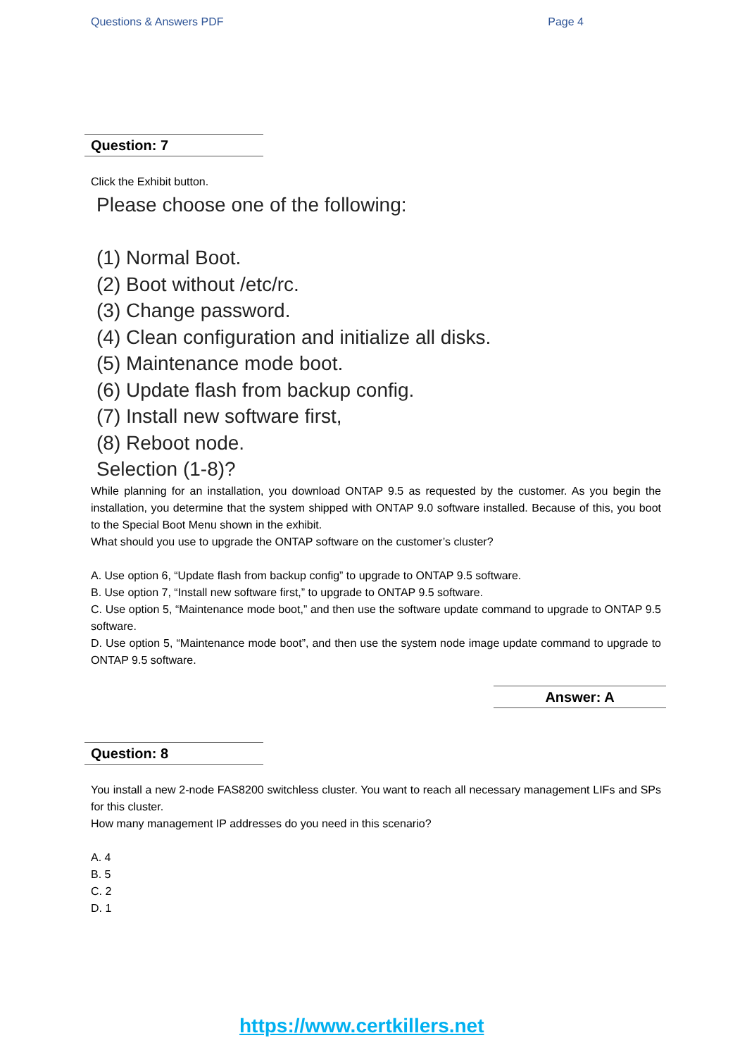Questions & Answers PDF Page 4
Question: 7
Click the Exhibit button.
Please choose one of the following:
(1) Normal Boot.
(2) Boot without /etc/rc.
(3) Change password.
(4) Clean configuration and initialize all disks.
(5) Maintenance mode boot.
(6) Update flash from backup config.
(7) Install new software first,
(8) Reboot node.
Selection (1-8)?
While planning for an installation, you download ONTAP 9.5 as requested by the customer. As you begin the installation, you determine that the system shipped with ONTAP 9.0 software installed. Because of this, you boot to the Special Boot Menu shown in the exhibit.
What should you use to upgrade the ONTAP software on the customer’s cluster?
A. Use option 6, “Update flash from backup config” to upgrade to ONTAP 9.5 software.
B. Use option 7, “Install new software first,” to upgrade to ONTAP 9.5 software.
C. Use option 5, “Maintenance mode boot,” and then use the software update command to upgrade to ONTAP 9.5 software.
D. Use option 5, “Maintenance mode boot”, and then use the system node image update command to upgrade to ONTAP 9.5 software.
Answer: A
Question: 8
You install a new 2-node FAS8200 switchless cluster. You want to reach all necessary management LIFs and SPs for this cluster.
How many management IP addresses do you need in this scenario?
A. 4
B. 5
C. 2
D. 1
https://www.certkillers.net